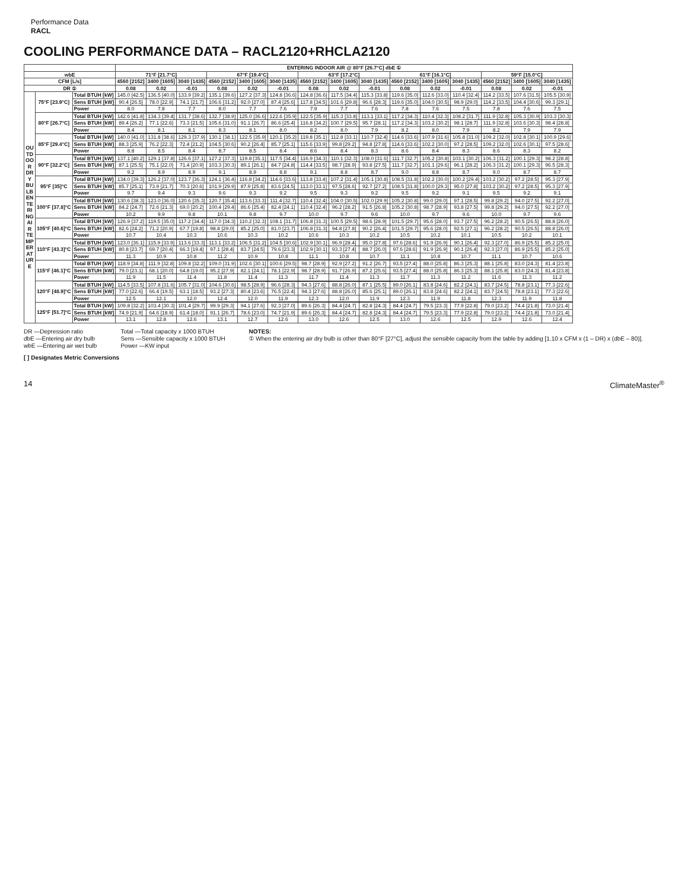Performance Data
RACL
COOLING PERFORMANCE DATA – RACL2120+RHCLA2120
| | | | ENTERING INDOOR AIR @ 80°F [26.7°C] dbE ① | | | | | | | | | | | | | | |
| --- | --- | --- | --- | --- | --- | --- | --- | --- | --- | --- | --- | --- | --- | --- | --- | --- | --- |
| wbE | | | 71°F [21.7°C] | | | 67°F [19.4°C] | | | 63°F [17.2°C] | | | 61°F [16.1°C] | | | 59°F [15.0°C] | | |
| CFM [L/s] | | | 4560 [2152] | 3400 [1605] | 3040 [1435] | 4560 [2152] | 3400 [1605] | 3040 [1435] | 4560 [2152] | 3400 [1605] | 3040 [1435] | 4560 [2152] | 3400 [1605] | 3040 [1435] | 4560 [2152] | 3400 [1605] | 3040 [1435] |
| DR ① | | | 0.08 | 0.02 | -0.01 | 0.08 | 0.02 | -0.01 | 0.08 | 0.02 | -0.01 | 0.08 | 0.02 | -0.01 | 0.08 | 0.02 | -0.01 |
| OUTDOOR DRY BULB ENTERING AIR TEMPERATURE | 75°F [23.9°C] | Total BTUH [kW] | 145.0 [42.5] | 136.5 [40.0] | 133.9 [39.2] | 135.1 [39.6] | 127.2 [37.3] | 124.8 [36.6] | 124.8 [36.6] | 117.5 [34.4] | 115.3 [33.8] | 119.6 [35.0] | 112.6 [33.0] | 110.4 [32.4] | 114.2 [33.5] | 107.6 [31.5] | 105.5 [30.9] |
| | | Sens BTUH [kW] | 90.4 [26.5] | 78.0 [22.9] | 74.1 [21.7] | 106.6 [31.2] | 92.0 [27.0] | 87.4 [25.6] | 117.8 [34.5] | 101.6 [29.8] | 96.6 [28.3] | 119.6 [35.0] | 104.0 [30.5] | 98.9 [29.0] | 114.2 [33.5] | 104.4 [30.6] | 99.3 [29.1] |
| | | Power | 8.0 | 7.8 | 7.7 | 8.0 | 7.7 | 7.6 | 7.9 | 7.7 | 7.6 | 7.8 | 7.6 | 7.5 | 7.8 | 7.6 | 7.5 |
| | 80°F [26.7°C] | Total BTUH [kW] | 142.6 [41.8] | 134.3 [39.4] | 131.7 [38.6] | 132.7 [38.9] | 125.0 [36.6] | 122.6 [35.9] | 122.5 [35.9] | 115.3 [33.8] | 113.1 [33.1] | 117.2 [34.3] | 110.4 [32.3] | 108.2 [31.7] | 111.9 [32.8] | 105.3 [30.9] | 103.3 [30.3] |
| | | Sens BTUH [kW] | 89.4 [26.2] | 77.1 [22.6] | 73.3 [21.5] | 105.6 [31.0] | 91.1 [26.7] | 86.6 [25.4] | 116.8 [34.2] | 100.7 [29.5] | 95.7 [28.1] | 117.2 [34.3] | 103.2 [30.2] | 98.1 [28.7] | 111.9 [32.8] | 103.6 [30.3] | 98.4 [28.8] |
| | | Power | 8.4 | 8.1 | 8.1 | 8.3 | 8.1 | 8.0 | 8.2 | 8.0 | 7.9 | 8.2 | 8.0 | 7.9 | 8.2 | 7.9 | 7.9 |
| | 85°F [29.4°C] | Total BTUH [kW] | 140.0 [41.0] | 131.8 [38.6] | 129.3 [37.9] | 130.1 [38.1] | 122.5 [35.9] | 120.1 [35.2] | 119.8 [35.1] | 112.8 [33.1] | 110.7 [32.4] | 114.6 [33.6] | 107.9 [31.6] | 105.8 [31.0] | 109.2 [32.0] | 102.8 [30.1] | 100.9 [29.6] |
| | | Sens BTUH [kW] | 88.3 [25.9] | 76.2 [22.3] | 72.4 [21.2] | 104.5 [30.6] | 90.2 [26.4] | 85.7 [25.1] | 115.6 [33.9] | 99.8 [29.2] | 94.8 [27.8] | 114.6 [33.6] | 102.2 [30.0] | 97.2 [28.5] | 109.2 [32.0] | 102.6 [30.1] | 97.5 [28.6] |
| | | Power | 8.8 | 8.5 | 8.4 | 8.7 | 8.5 | 8.4 | 8.6 | 8.4 | 8.3 | 8.6 | 8.4 | 8.3 | 8.6 | 8.3 | 8.2 |
| | 90°F [32.2°C] | Total BTUH [kW] | 137.1 [40.2] | 129.1 [37.8] | 126.6 [37.1] | 127.2 [37.3] | 119.8 [35.1] | 117.5 [34.4] | 116.9 [34.3] | 110.1 [32.3] | 108.0 [31.6] | 111.7 [32.7] | 105.2 [30.8] | 103.1 [30.2] | 106.3 [31.2] | 100.1 [29.3] | 98.2 [28.8] |
| | | Sens BTUH [kW] | 87.1 [25.5] | 75.1 [22.0] | 71.4 [20.9] | 103.3 [30.3] | 89.1 [26.1] | 84.7 [24.8] | 114.4 [33.5] | 98.7 [28.9] | 93.8 [27.5] | 111.7 [32.7] | 101.1 [29.6] | 96.1 [28.2] | 106.3 [31.2] | 100.1 [29.3] | 96.5 [28.3] |
| | | Power | 9.2 | 8.9 | 8.9 | 9.1 | 8.9 | 8.8 | 9.1 | 8.8 | 8.7 | 9.0 | 8.8 | 8.7 | 9.0 | 8.7 | 8.7 |
| | 95°F [35]°C | Total BTUH [kW] | 134.0 [39.3] | 126.2 [37.0] | 123.7 [36.3] | 124.1 [36.4] | 116.8 [34.2] | 114.6 [33.6] | 113.8 [33.4] | 107.2 [31.4] | 105.1 [30.8] | 108.5 [31.8] | 102.2 [30.0] | 100.2 [29.4] | 103.2 [30.2] | 97.2 [28.5] | 95.3 [27.9] |
| | | Sens BTUH [kW] | 85.7 [25.1] | 73.9 [21.7] | 70.3 [20.6] | 101.9 [29.9] | 87.9 [25.8] | 83.6 [24.5] | 113.0 [33.1] | 97.5 [28.6] | 92.7 [27.2] | 108.5 [31.8] | 100.0 [29.3] | 95.0 [27.8] | 103.2 [30.2] | 97.2 [28.5] | 95.3 [27.9] |
| | | Power | 9.7 | 9.4 | 9.3 | 9.6 | 9.3 | 9.2 | 9.5 | 9.3 | 9.2 | 9.5 | 9.2 | 9.1 | 9.5 | 9.2 | 9.1 |
| | 100°F [37.8]°C | Total BTUH [kW] | 130.6 [38.3] | 123.0 [36.0] | 120.6 [35.3] | 120.7 [35.4] | 113.6 [33.3] | 111.4 [32.7] | 110.4 [32.4] | 104.0 [30.5] | 102.0 [29.9] | 105.2 [30.8] | 99.0 [29.0] | 97.1 [28.5] | 99.8 [29.2] | 94.0 [27.5] | 92.2 [27.0] |
| | | Sens BTUH [kW] | 84.2 [24.7] | 72.6 [21.3] | 69.0 [20.2] | 100.4 [29.4] | 86.6 [25.4] | 82.4 [24.1] | 110.4 [32.4] | 96.2 [28.2] | 91.5 [26.8] | 105.2 [30.8] | 98.7 [28.9] | 93.8 [27.5] | 99.8 [29.2] | 94.0 [27.5] | 92.2 [27.0] |
| | | Power | 10.2 | 9.9 | 9.8 | 10.1 | 9.8 | 9.7 | 10.0 | 9.7 | 9.6 | 10.0 | 9.7 | 9.6 | 10.0 | 9.7 | 9.6 |
| | 105°F [40.6]°C | Total BTUH [kW] | 126.9 [37.2] | 119.5 [35.0] | 117.2 [34.4] | 117.0 [34.3] | 110.2 [32.3] | 108.1 [31.7] | 106.8 [31.3] | 100.5 [29.5] | 98.6 [28.9] | 101.5 [29.7] | 95.6 [28.0] | 93.7 [27.5] | 96.2 [28.2] | 90.5 [26.5] | 88.8 [26.0] |
| | | Sens BTUH [kW] | 82.6 [24.2] | 71.2 [20.9] | 67.7 [19.8] | 98.8 [29.0] | 85.2 [25.0] | 81.0 [23.7] | 106.8 [31.3] | 94.8 [27.8] | 90.2 [26.4] | 101.5 [29.7] | 95.6 [28.0] | 92.5 [27.1] | 96.2 [28.2] | 90.5 [26.5] | 88.8 [26.0] |
| | | Power | 10.7 | 10.4 | 10.3 | 10.6 | 10.3 | 10.2 | 10.6 | 10.3 | 10.2 | 10.5 | 10.2 | 10.1 | 10.5 | 10.2 | 10.1 |
| | 110°F [43.3]°C | Total BTUH [kW] | 123.0 [36.1] | 115.9 [33.9] | 113.6 [33.3] | 113.1 [33.2] | 106.5 [31.2] | 104.5 [30.6] | 102.9 [30.1] | 96.9 [28.4] | 95.0 [27.8] | 97.6 [28.6] | 91.9 [26.9] | 90.1 [26.4] | 92.3 [27.0] | 86.9 [25.5] | 85.2 [25.0] |
| | | Sens BTUH [kW] | 80.8 [23.7] | 69.7 [20.4] | 66.3 [19.4] | 97.1 [28.4] | 83.7 [24.5] | 79.6 [23.3] | 102.9 [30.1] | 93.3 [27.4] | 88.7 [26.0] | 97.6 [28.6] | 91.9 [26.9] | 90.1 [26.4] | 92.3 [27.0] | 86.9 [25.5] | 85.2 [25.0] |
| | | Power | 11.3 | 10.9 | 10.8 | 11.2 | 10.9 | 10.8 | 11.1 | 10.8 | 10.7 | 11.1 | 10.8 | 10.7 | 11.1 | 10.7 | 10.6 |
| | 115°F [46.1]°C | Total BTUH [kW] | 118.9 [34.8] | 111.9 [32.8] | 109.8 [32.2] | 109.0 [31.9] | 102.6 [30.1] | 100.6 [29.5] | 98.7 [28.9] | 92.9 [27.2] | 91.2 [26.7] | 93.5 [27.4] | 88.0 [25.8] | 86.3 [25.3] | 88.1 [25.8] | 83.0 [24.3] | 81.4 [23.8] |
| | | Sens BTUH [kW] | 79.0 [23.1] | 68.1 [20.0] | 64.8 [19.0] | 95.2 [27.9] | 82.1 [24.1] | 78.1 [22.9] | 98.7 [28.9] | 91.7 [26.9] | 87.2 [25.6] | 93.5 [27.4] | 88.0 [25.8] | 86.3 [25.3] | 88.1 [25.8] | 83.0 [24.3] | 81.4 [23.8] |
| | | Power | 11.9 | 11.5 | 11.4 | 11.8 | 11.4 | 11.3 | 11.7 | 11.4 | 11.3 | 11.7 | 11.3 | 11.2 | 11.6 | 11.3 | 11.2 |
| | 120°F [48.9]°C | Total BTUH [kW] | 114.5 [33.5] | 107.8 [31.6] | 105.7 [31.0] | 104.6 [30.6] | 98.5 [28.9] | 96.6 [28.3] | 94.3 [27.6] | 88.8 [26.0] | 87.1 [25.5] | 89.0 [26.1] | 83.8 [24.6] | 82.2 [24.1] | 83.7 [24.5] | 78.8 [23.1] | 77.3 [22.6] |
| | | Sens BTUH [kW] | 77.0 [22.6] | 66.4 [19.5] | 63.1 [18.5] | 93.2 [27.3] | 80.4 [23.6] | 76.5 [22.4] | 94.3 [27.6] | 88.8 [26.0] | 85.6 [25.1] | 89.0 [26.1] | 83.8 [24.6] | 82.2 [24.1] | 83.7 [24.5] | 78.8 [23.1] | 77.3 [22.6] |
| | | Power | 12.5 | 12.1 | 12.0 | 12.4 | 12.0 | 11.9 | 12.3 | 12.0 | 11.9 | 12.3 | 11.9 | 11.8 | 12.3 | 11.9 | 11.8 |
| | 125°F [51.7]°C | Total BTUH [kW] | 109.8 [32.2] | 103.4 [30.3] | 101.4 [29.7] | 99.9 [29.3] | 94.1 [27.6] | 92.3 [27.0] | 89.6 [26.3] | 84.4 [24.7] | 82.8 [24.3] | 84.4 [24.7] | 79.5 [23.3] | 77.9 [22.8] | 79.0 [23.2] | 74.4 [21.8] | 73.0 [21.4] |
| | | Sens BTUH [kW] | 74.9 [21.9] | 64.6 [18.9] | 61.4 [18.0] | 91.1 [26.7] | 78.6 [23.0] | 74.7 [21.9] | 89.6 [26.3] | 84.4 [24.7] | 82.8 [24.3] | 84.4 [24.7] | 79.5 [23.3] | 77.9 [22.8] | 79.0 [23.2] | 74.4 [21.8] | 73.0 [21.4] |
| | | Power | 13.1 | 12.8 | 12.6 | 13.1 | 12.7 | 12.6 | 13.0 | 12.6 | 12.5 | 13.0 | 12.6 | 12.5 | 12.9 | 12.6 | 12.4 |
DR —Depression ratio
dbE —Entering air dry bulb
wbE —Entering air wet bulb
Total —Total capacity x 1000 BTUH
Sens —Sensible capacity x 1000 BTUH
Power —KW input
NOTES:
① When the entering air dry bulb is other than 80°F [27°C], adjust the sensible capacity from the table by adding [1.10 x CFM x (1 – DR) x (dbE – 80)].
[ ] Designates Metric Conversions
14 ClimateMaster<sup>®</sup>